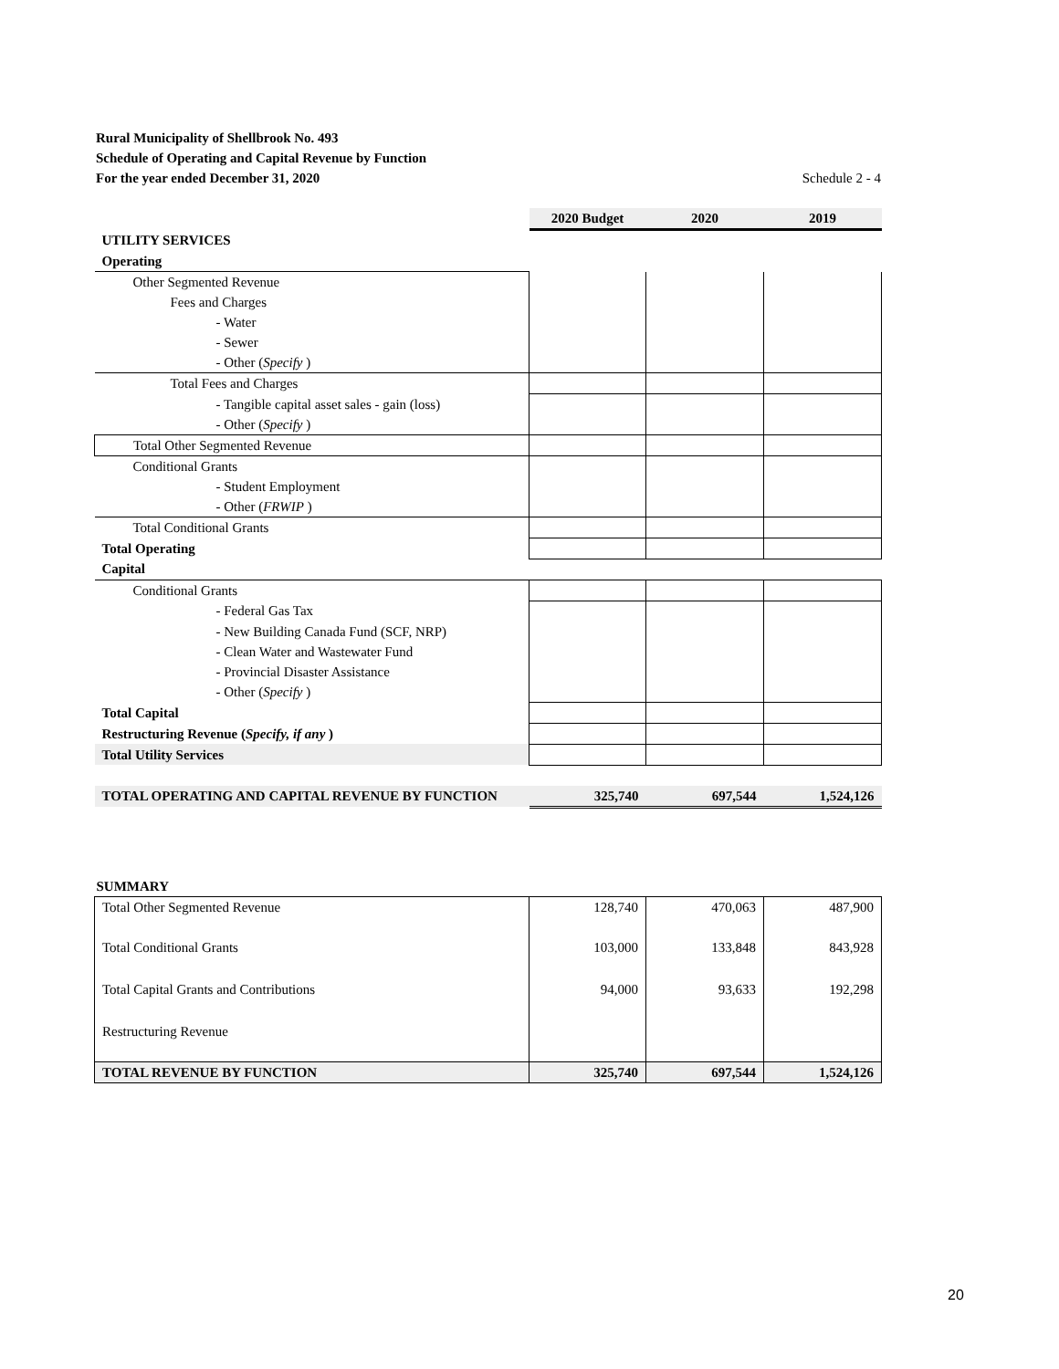Rural Municipality of Shellbrook No. 493
Schedule of Operating and Capital Revenue by Function
For the year ended December 31, 2020 Schedule 2 - 4
| | 2020 Budget | 2020 | 2019 |
| UTILITY SERVICES | | | |
| Operating | | | |
| Other Segmented Revenue | | | |
| Fees and Charges | | | |
| - Water | | | |
| - Sewer - Other ( Specify ) | | | |
| Total Fees and Charges | | | |
| - Tangible capital asset sales - gain (loss) - Other ( Specify ) | | | |
| Total Other Segmented Revenue | | | |
| Conditional Grants | | | |
| - Student Employment - Other ( FRWIP ) | | | |
| Total Conditional Grants | | | |
| Total Operating | | | |
| Capital | | | |
| Conditional Grants | | | |
| - Federal Gas Tax | | | |
| - New Building Canada Fund (SCF, NRP) | | | |
| - Clean Water and Wastewater Fund | | | |
| - Provincial Disaster Assistance | | | |
| - Other ( Specify ) | | | |
| Total Capital | | | |
| Restructuring Revenue ( Specify, if any ) | | | |
| Total Utility Services | | | |
| TOTAL OPERATING AND CAPITAL REVENUE BY FUNCTION | 325,740 | 697,544 | 1,524,126 |
| SUMMARY | | | |
| Total Other Segmented Revenue | 128,740 | 470,063 | 487,900 |
| Total Conditional Grants | 103,000 | 133,848 | 843,928 |
| Total Capital Grants and Contributions | 94,000 | 93,633 | 192,298 |
| Restructuring Revenue | | | |
| TOTAL REVENUE BY FUNCTION | 325,740 | 697,544 | 1,524,126 |
20